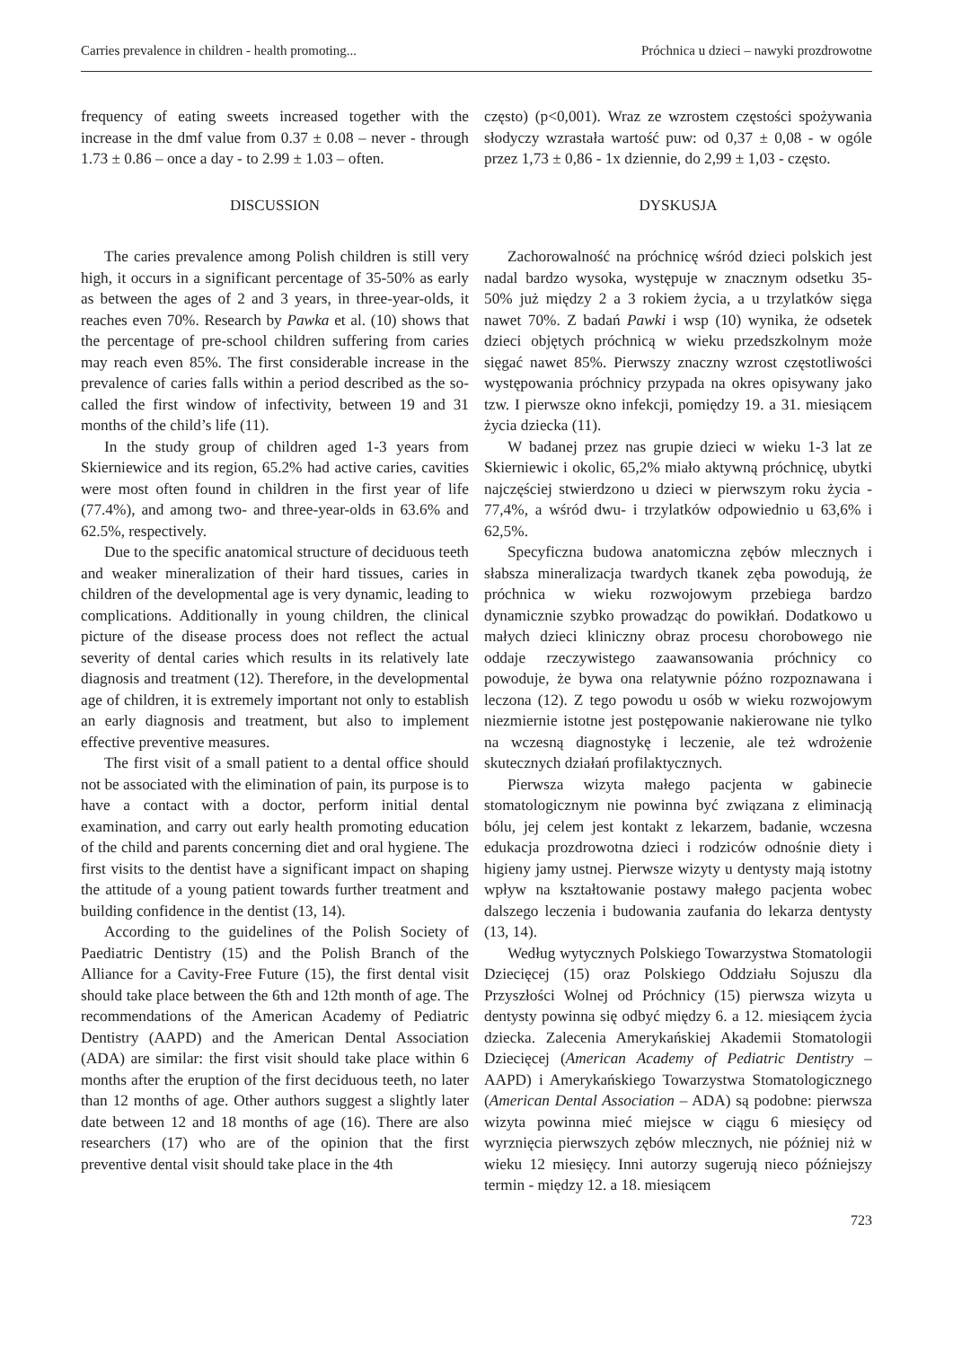Carries prevalence in children - health promoting... Próchnica u dzieci – nawyki prozdrowotne
frequency of eating sweets increased together with the increase in the dmf value from 0.37 ± 0.08 – never - through 1.73 ± 0.86 – once a day - to 2.99 ± 1.03 – often.
DISCUSSION
The caries prevalence among Polish children is still very high, it occurs in a significant percentage of 35-50% as early as between the ages of 2 and 3 years, in three-year-olds, it reaches even 70%. Research by Pawka et al. (10) shows that the percentage of pre-school children suffering from caries may reach even 85%. The first considerable increase in the prevalence of caries falls within a period described as the so-called the first window of infectivity, between 19 and 31 months of the child’s life (11).
In the study group of children aged 1-3 years from Skierniewice and its region, 65.2% had active caries, cavities were most often found in children in the first year of life (77.4%), and among two- and three-year-olds in 63.6% and 62.5%, respectively.
Due to the specific anatomical structure of deciduous teeth and weaker mineralization of their hard tissues, caries in children of the developmental age is very dynamic, leading to complications. Additionally in young children, the clinical picture of the disease process does not reflect the actual severity of dental caries which results in its relatively late diagnosis and treatment (12). Therefore, in the developmental age of children, it is extremely important not only to establish an early diagnosis and treatment, but also to implement effective preventive measures.
The first visit of a small patient to a dental office should not be associated with the elimination of pain, its purpose is to have a contact with a doctor, perform initial dental examination, and carry out early health promoting education of the child and parents concerning diet and oral hygiene. The first visits to the dentist have a significant impact on shaping the attitude of a young patient towards further treatment and building confidence in the dentist (13, 14).
According to the guidelines of the Polish Society of Paediatric Dentistry (15) and the Polish Branch of the Alliance for a Cavity-Free Future (15), the first dental visit should take place between the 6th and 12th month of age. The recommendations of the American Academy of Pediatric Dentistry (AAPD) and the American Dental Association (ADA) are similar: the first visit should take place within 6 months after the eruption of the first deciduous teeth, no later than 12 months of age. Other authors suggest a slightly later date between 12 and 18 months of age (16). There are also researchers (17) who are of the opinion that the first preventive dental visit should take place in the 4th
często) (p<0,001). Wraz ze wzrostem częstości spożywania słodyczy wzrastała wartość puw: od 0,37 ± 0,08 - w ogóle przez 1,73 ± 0,86 - 1x dziennie, do 2,99 ± 1,03 - często.
DYSKUSJA
Zachorowalność na próchnicę wśród dzieci polskich jest nadal bardzo wysoka, występuje w znacznym odsetku 35-50% już między 2 a 3 rokiem życia, a u trzylatków sięga nawet 70%. Z badań Pawki i wsp (10) wynika, że odsetek dzieci objętych próchnicą w wieku przedszkolnym może sięgać nawet 85%. Pierwszy znaczny wzrost częstotliwości występowania próchnicy przypada na okres opisywany jako tzw. I pierwsze okno infekcji, pomiędzy 19. a 31. miesiącem życia dziecka (11).
W badanej przez nas grupie dzieci w wieku 1-3 lat ze Skierniewic i okolic, 65,2% miało aktywną próchnicę, ubytki najczęściej stwierdzono u dzieci w pierwszym roku życia - 77,4%, a wśród dwu- i trzylatków odpowiednio u 63,6% i 62,5%.
Specyficzna budowa anatomiczna zębów mlecznych i słabsza mineralizacja twardych tkanek zęba powodują, że próchnica w wieku rozwojowym przebiega bardzo dynamicznie szybko prowadząc do powikłań. Dodatkowo u małych dzieci kliniczny obraz procesu chorobowego nie oddaje rzeczywistego zaawansowania próchnicy co powoduje, że bywa ona relatywnie późno rozpoznawana i leczona (12). Z tego powodu u osób w wieku rozwojowym niezmiernie istotne jest postępowanie nakierowane nie tylko na wczesną diagnostykę i leczenie, ale też wdrożenie skutecznych działań profilaktycznych.
Pierwsza wizyta małego pacjenta w gabinecie stomatologicznym nie powinna być związana z eliminacją bólu, jej celem jest kontakt z lekarzem, badanie, wczesna edukacja prozdrowotna dzieci i rodziców odnośnie diety i higieny jamy ustnej. Pierwsze wizyty u dentysty mają istotny wpływ na kształtowanie postawy małego pacjenta wobec dalszego leczenia i budowania zaufania do lekarza dentysty (13, 14).
Według wytycznych Polskiego Towarzystwa Stomatologii Dziecięcej (15) oraz Polskiego Oddziału Sojuszu dla Przyszłości Wolnej od Próchnicy (15) pierwsza wizyta u dentysty powinna się odbyć między 6. a 12. miesiącem życia dziecka. Zalecenia Amerykańskiej Akademii Stomatologii Dziecięcej (American Academy of Pediatric Dentistry – AAPD) i Amerykańskiego Towarzystwa Stomatologicznego (American Dental Association – ADA) są podobne: pierwsza wizyta powinna mieć miejsce w ciągu 6 miesięcy od wyrznięcia pierwszych zębów mlecznych, nie później niż w wieku 12 miesięcy. Inni autorzy sugerują nieco późniejszy termin - między 12. a 18. miesiącem
723